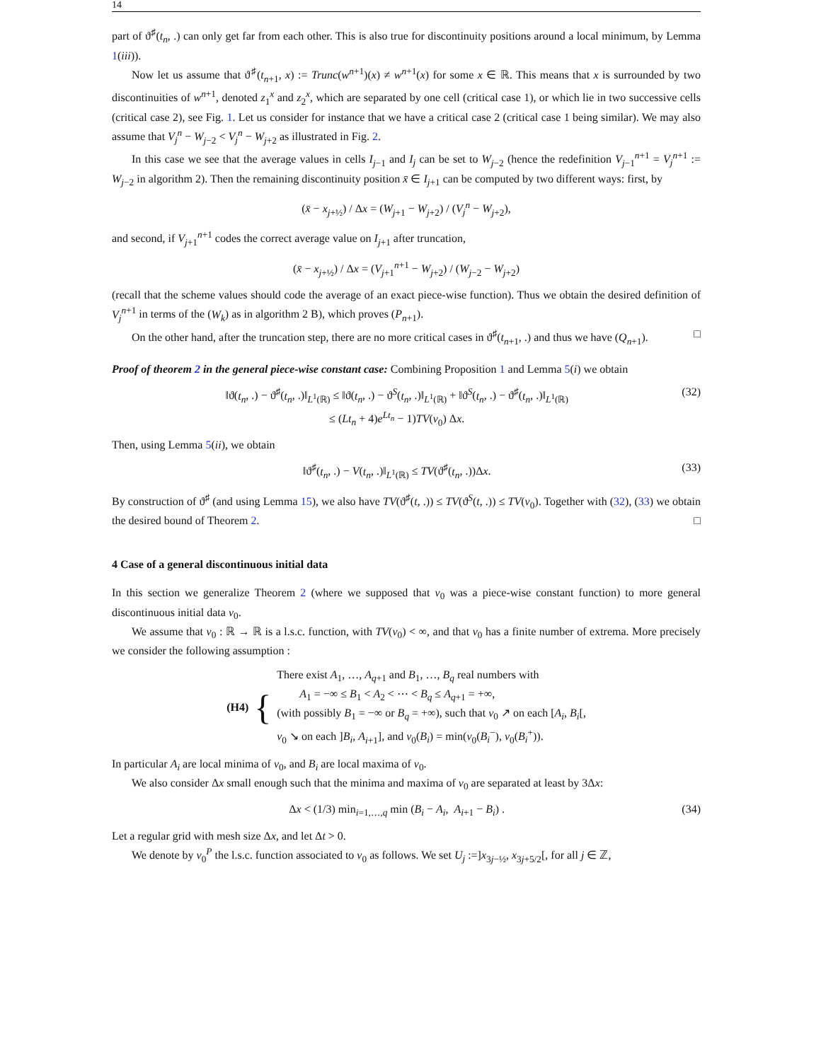14
part of ϑ<sup>♯</sup>(t<sub>n</sub>, .) can only get far from each other. This is also true for discontinuity positions around a local minimum, by Lemma 1(iii)).
Now let us assume that ϑ<sup>♯</sup>(t<sub>n+1</sub>, x) := Trunc(w<sup>n+1</sup>)(x) ≠ w<sup>n+1</sup>(x) for some x ∈ ℝ. This means that x is surrounded by two discontinuities of w<sup>n+1</sup>, denoted z<sub>1</sub><sup>x</sup> and z<sub>2</sub><sup>x</sup>, which are separated by one cell (critical case 1), or which lie in two successive cells (critical case 2), see Fig. 1. Let us consider for instance that we have a critical case 2 (critical case 1 being similar). We may also assume that V<sub>j</sub><sup>n</sup> − W<sub>j−2</sub> < V<sub>j</sub><sup>n</sup> − W<sub>j+2</sub> as illustrated in Fig. 2.
In this case we see that the average values in cells I<sub>j−1</sub> and I<sub>j</sub> can be set to W<sub>j−2</sub> (hence the redefinition V<sub>j−1</sub><sup>n+1</sup> = V<sub>j</sub><sup>n+1</sup> := W<sub>j−2</sub> in algorithm 2). Then the remaining discontinuity position x̄ ∈ I<sub>j+1</sub> can be computed by two different ways: first, by
(x̄ − x<sub>j+½</sub>) / Δx = (W<sub>j+1</sub> − W<sub>j+2</sub>) / (V<sub>j</sub><sup>n</sup> − W<sub>j+2</sub>),
and second, if V<sub>j+1</sub><sup>n+1</sup> codes the correct average value on I<sub>j+1</sub> after truncation,
(x̄ − x<sub>j+½</sub>) / Δx = (V<sub>j+1</sub><sup>n+1</sup> − W<sub>j+2</sub>) / (W<sub>j−2</sub> − W<sub>j+2</sub>)
(recall that the scheme values should code the average of an exact piece-wise function). Thus we obtain the desired definition of V<sub>j</sub><sup>n+1</sup> in terms of the (W<sub>k</sub>) as in algorithm 2 B), which proves (P<sub>n+1</sub>).
On the other hand, after the truncation step, there are no more critical cases in ϑ<sup>♯</sup>(t<sub>n+1</sub>, .) and thus we have (Q<sub>n+1</sub>). □
Proof of theorem 2 in the general piece-wise constant case: Combining Proposition 1 and Lemma 5(i) we obtain
‖ϑ(t<sub>n</sub>, .) − ϑ<sup>♯</sup>(t<sub>n</sub>, .)‖<sub>L<sup>1</sup>(ℝ)</sub> ≤ ‖ϑ(t<sub>n</sub>, .) − ϑ<sup>S</sup>(t<sub>n</sub>, .)‖<sub>L<sup>1</sup>(ℝ)</sub> + ‖ϑ<sup>S</sup>(t<sub>n</sub>, .) − ϑ<sup>♯</sup>(t<sub>n</sub>, .)‖<sub>L<sup>1</sup>(ℝ)</sub>
≤ (Lt<sub>n</sub> + 4)e<sup>Lt<sub>n</sub></sup> − 1)TV(v<sub>0</sub>) Δx. (32)
Then, using Lemma 5(ii), we obtain
‖ϑ<sup>♯</sup>(t<sub>n</sub>, .) − V(t<sub>n</sub>, .)‖<sub>L<sup>1</sup>(ℝ)</sub> ≤ TV(ϑ<sup>♯</sup>(t<sub>n</sub>, .))Δx. (33)
By construction of ϑ<sup>♯</sup> (and using Lemma 15), we also have TV(ϑ<sup>♯</sup>(t, .)) ≤ TV(ϑ<sup>S</sup>(t, .)) ≤ TV(v<sub>0</sub>). Together with (32), (33) we obtain the desired bound of Theorem 2. □
4 Case of a general discontinuous initial data
In this section we generalize Theorem 2 (where we supposed that v<sub>0</sub> was a piece-wise constant function) to more general discontinuous initial data v<sub>0</sub>.
We assume that v<sub>0</sub> : ℝ → ℝ is a l.s.c. function, with TV(v<sub>0</sub>) < ∞, and that v<sub>0</sub> has a finite number of extrema. More precisely we consider the following assumption :
(H4) {
There exist A<sub>1</sub>, …, A<sub>q+1</sub> and B<sub>1</sub>, …, B<sub>q</sub> real numbers with
A<sub>1</sub> = −∞ ≤ B<sub>1</sub> < A<sub>2</sub> < ⋯ < B<sub>q</sub> ≤ A<sub>q+1</sub> = +∞,
(with possibly B<sub>1</sub> = −∞ or B<sub>q</sub> = +∞), such that v<sub>0</sub> ↗ on each [A<sub>i</sub>, B<sub>i</sub>[,
v<sub>0</sub> ↘ on each ]B<sub>i</sub>, A<sub>i+1</sub>], and v<sub>0</sub>(B<sub>i</sub>) = min(v<sub>0</sub>(B<sub>i</sub><sup>−</sup>), v<sub>0</sub>(B<sub>i</sub><sup>+</sup>)).
In particular A<sub>i</sub> are local minima of v<sub>0</sub>, and B<sub>i</sub> are local maxima of v<sub>0</sub>.
We also consider Δx small enough such that the minima and maxima of v<sub>0</sub> are separated at least by 3Δx:
Δx < (1/3) min<sub>i=1,…,q</sub> min (B<sub>i</sub> − A<sub>i</sub>, A<sub>i+1</sub> − B<sub>i</sub>) . (34)
Let a regular grid with mesh size Δx, and let Δt > 0.
We denote by v<sub>0</sub><sup>P</sup> the l.s.c. function associated to v<sub>0</sub> as follows. We set U<sub>j</sub> :=]x<sub>3j−½</sub>, x<sub>3j+5/2</sub>[, for all j ∈ ℤ,